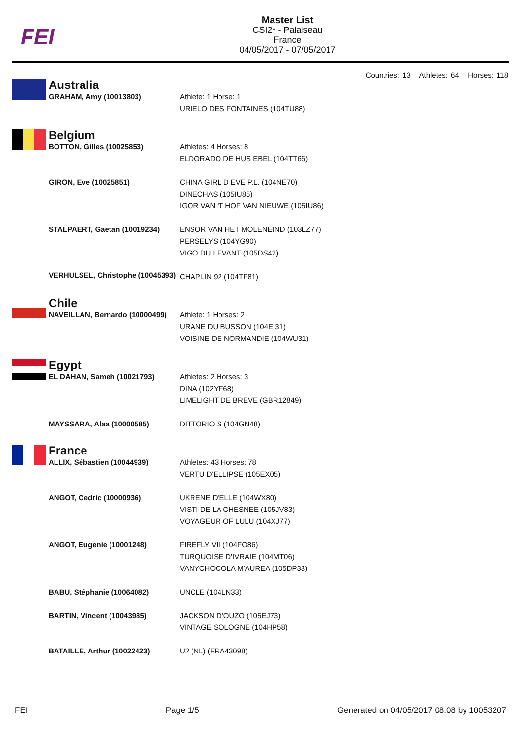FEI
Master List
CSI2* - Palaiseau
France
04/05/2017 - 07/05/2017
Countries: 13 Athletes: 64 Horses: 118
| | Australia | |
| | GRAHAM, Amy (10013803) | Athlete: 1 Horse: 1 URIELO DES FONTAINES (104TU88) |
| | Belgium | |
| | BOTTON, Gilles (10025853) | Athletes: 4 Horses: 8 ELDORADO DE HUS EBEL (104TT66) |
| | GIRON, Eve (10025851) | CHINA GIRL D EVE P.L. (104NE70) DINECHAS (105IU85) IGOR VAN 'T HOF VAN NIEUWE (105IU86) |
| | STALPAERT, Gaetan (10019234) | ENSOR VAN HET MOLENEIND (103LZ77) PERSELYS (104YG90) VIGO DU LEVANT (105DS42) |
| | VERHULSEL, Christophe (10045393) | CHAPLIN 92 (104TF81) |
| | Chile | |
| | NAVEILLAN, Bernardo (10000499) | Athlete: 1 Horses: 2 URANE DU BUSSON (104EI31) VOISINE DE NORMANDIE (104WU31) |
| | Egypt | |
| | EL DAHAN, Sameh (10021793) | Athletes: 2 Horses: 3 DINA (102YF68) LIMELIGHT DE BREVE (GBR12849) |
| | MAYSSARA, Alaa (10000585) | DITTORIO S (104GN48) |
| | France | |
| | ALLIX, Sébastien (10044939) | Athletes: 43 Horses: 78 VERTU D'ELLIPSE (105EX05) |
| | ANGOT, Cedric (10000936) | UKRENE D'ELLE (104WX80) VISTI DE LA CHESNEE (105JV83) VOYAGEUR OF LULU (104XJ77) |
| | ANGOT, Eugenie (10001248) | FIREFLY VII (104FO86) TURQUOISE D'IVRAIE (104MT06) VANYCHOCOLA M'AUREA (105DP33) |
| | BABU, Stéphanie (10064082) | UNCLE (104LN33) |
| | BARTIN, Vincent (10043985) | JACKSON D'OUZO (105EJ73) VINTAGE SOLOGNE (104HP58) |
| | BATAILLE, Arthur (10022423) | U2 (NL) (FRA43098) |
FEI Page 1/5 Generated on 04/05/2017 08:08 by 10053207